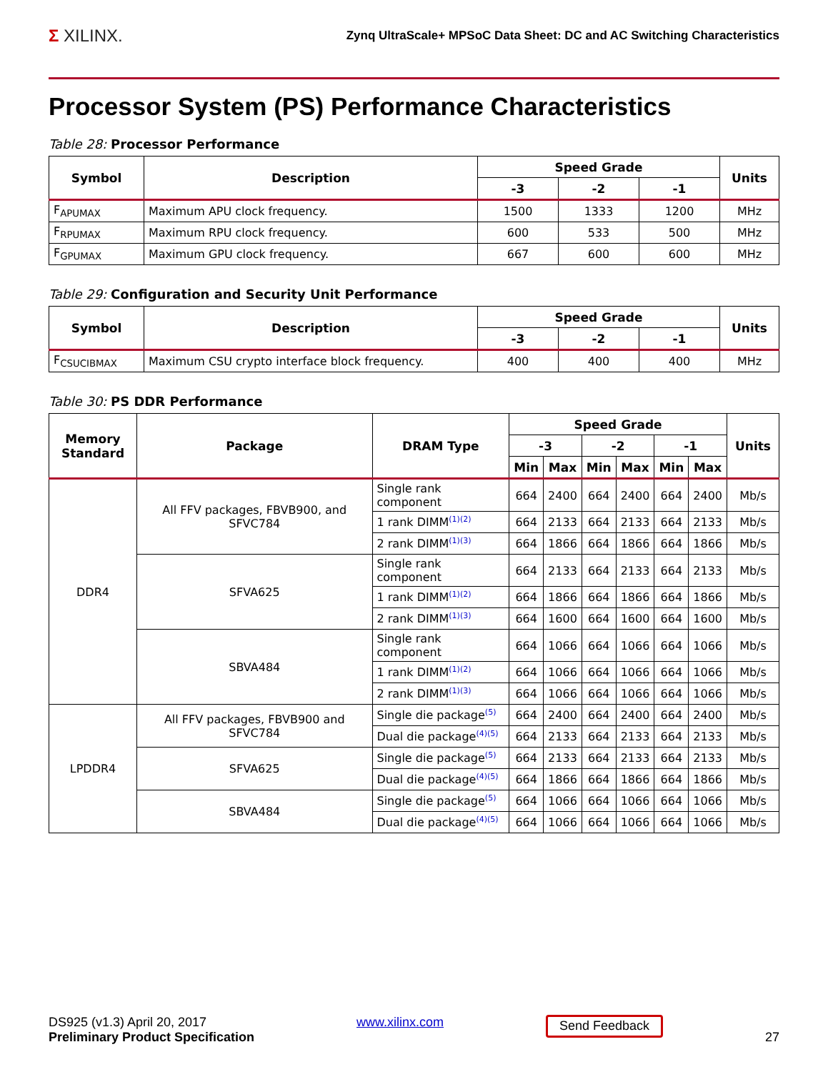Σ XILINX.
Zynq UltraScale+ MPSoC Data Sheet: DC and AC Switching Characteristics
Processor System (PS) Performance Characteristics
Table 28: Processor Performance
| Symbol | Description | Speed Grade | | | Units |
| --- | --- | --- | --- | --- | --- |
| | | -3 | -2 | -1 | |
| F<sub>APUMAX</sub> | Maximum APU clock frequency. | 1500 | 1333 | 1200 | MHz |
| F<sub>RPUMAX</sub> | Maximum RPU clock frequency. | 600 | 533 | 500 | MHz |
| F<sub>GPUMAX</sub> | Maximum GPU clock frequency. | 667 | 600 | 600 | MHz |
Table 29: Configuration and Security Unit Performance
| Symbol | Description | Speed Grade | | | Units |
| --- | --- | --- | --- | --- | --- |
| | | -3 | -2 | -1 | |
| F<sub>CSUCIBMAX</sub> | Maximum CSU crypto interface block frequency. | 400 | 400 | 400 | MHz |
Table 30: PS DDR Performance
| Memory Standard | Package | DRAM Type | Speed Grade | | | | | | Units |
| --- | --- | --- | --- | --- | --- | --- | --- | --- | --- |
| | | | -3 | | -2 | | -1 | | |
| | | | Min | Max | Min | Max | Min | Max | |
| DDR4 | All FFV packages, FBVB900, and SFVC784 | Single rank component | 664 | 2400 | 664 | 2400 | 664 | 2400 | Mb/s |
| | | 1 rank DIMM<sup>(1)(2)</sup> | 664 | 2133 | 664 | 2133 | 664 | 2133 | Mb/s |
| | | 2 rank DIMM<sup>(1)(3)</sup> | 664 | 1866 | 664 | 1866 | 664 | 1866 | Mb/s |
| | SFVA625 | Single rank component | 664 | 2133 | 664 | 2133 | 664 | 2133 | Mb/s |
| | | 1 rank DIMM<sup>(1)(2)</sup> | 664 | 1866 | 664 | 1866 | 664 | 1866 | Mb/s |
| | | 2 rank DIMM<sup>(1)(3)</sup> | 664 | 1600 | 664 | 1600 | 664 | 1600 | Mb/s |
| | SBVA484 | Single rank component | 664 | 1066 | 664 | 1066 | 664 | 1066 | Mb/s |
| | | 1 rank DIMM<sup>(1)(2)</sup> | 664 | 1066 | 664 | 1066 | 664 | 1066 | Mb/s |
| | | 2 rank DIMM<sup>(1)(3)</sup> | 664 | 1066 | 664 | 1066 | 664 | 1066 | Mb/s |
| LPDDR4 | All FFV packages, FBVB900 and SFVC784 | Single die package<sup>(5)</sup> | 664 | 2400 | 664 | 2400 | 664 | 2400 | Mb/s |
| | | Dual die package<sup>(4)(5)</sup> | 664 | 2133 | 664 | 2133 | 664 | 2133 | Mb/s |
| | SFVA625 | Single die package<sup>(5)</sup> | 664 | 2133 | 664 | 2133 | 664 | 2133 | Mb/s |
| | | Dual die package<sup>(4)(5)</sup> | 664 | 1866 | 664 | 1866 | 664 | 1866 | Mb/s |
| | SBVA484 | Single die package<sup>(5)</sup> | 664 | 1066 | 664 | 1066 | 664 | 1066 | Mb/s |
| | | Dual die package<sup>(4)(5)</sup> | 664 | 1066 | 664 | 1066 | 664 | 1066 | Mb/s |
DS925 (v1.3) April 20, 2017
Preliminary Product Specification
www.xilinx.com
Send Feedback
27